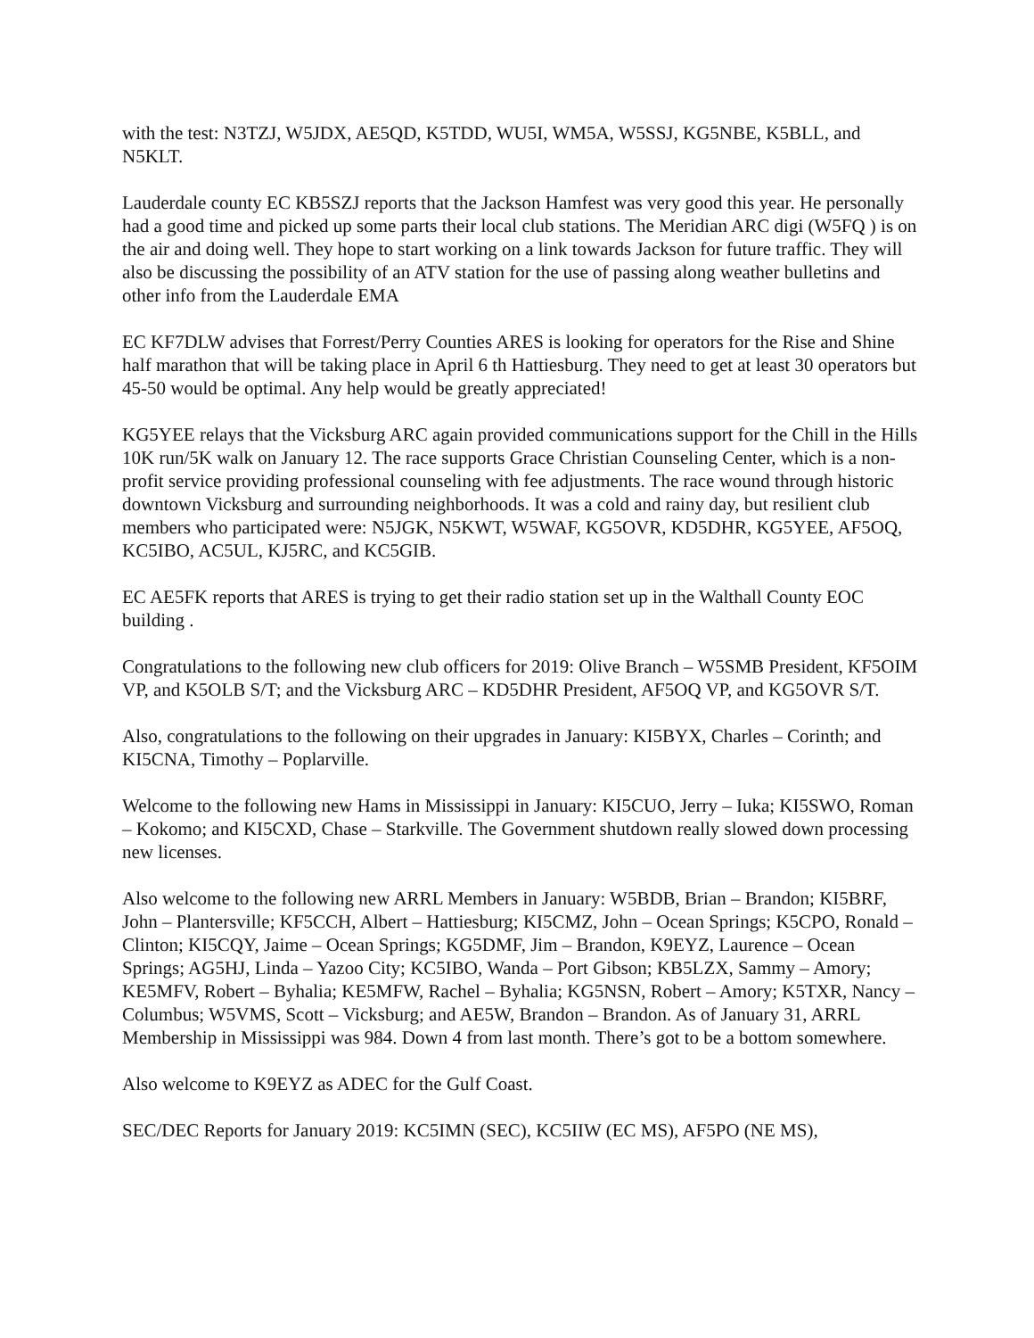with the test: N3TZJ, W5JDX, AE5QD, K5TDD, WU5I, WM5A, W5SSJ, KG5NBE, K5BLL, and N5KLT.
Lauderdale county EC KB5SZJ reports that the Jackson Hamfest was very good this year. He personally had a good time and picked up some parts their local club stations. The Meridian ARC digi (W5FQ ) is on the air and doing well. They hope to start working on a link towards Jackson for future traffic. They will also be discussing the possibility of an ATV station for the use of passing along weather bulletins and other info from the Lauderdale EMA
EC KF7DLW advises that Forrest/Perry Counties ARES is looking for operators for the Rise and Shine half marathon that will be taking place in April 6 th Hattiesburg. They need to get at least 30 operators but 45-50 would be optimal. Any help would be greatly appreciated!
KG5YEE relays that the Vicksburg ARC again provided communications support for the Chill in the Hills 10K run/5K walk on January 12. The race supports Grace Christian Counseling Center, which is a non-profit service providing professional counseling with fee adjustments. The race wound through historic downtown Vicksburg and surrounding neighborhoods. It was a cold and rainy day, but resilient club members who participated were: N5JGK, N5KWT, W5WAF, KG5OVR, KD5DHR, KG5YEE, AF5OQ, KC5IBO, AC5UL, KJ5RC, and KC5GIB.
EC AE5FK reports that ARES is trying to get their radio station set up in the Walthall County EOC building .
Congratulations to the following new club officers for 2019: Olive Branch – W5SMB President, KF5OIM VP, and K5OLB S/T; and the Vicksburg ARC – KD5DHR President, AF5OQ VP, and KG5OVR S/T.
Also, congratulations to the following on their upgrades in January: KI5BYX, Charles – Corinth; and KI5CNA, Timothy – Poplarville.
Welcome to the following new Hams in Mississippi in January: KI5CUO, Jerry – Iuka; KI5SWO, Roman – Kokomo; and KI5CXD, Chase – Starkville. The Government shutdown really slowed down processing new licenses.
Also welcome to the following new ARRL Members in January: W5BDB, Brian – Brandon; KI5BRF, John – Plantersville; KF5CCH, Albert – Hattiesburg; KI5CMZ, John – Ocean Springs; K5CPO, Ronald – Clinton; KI5CQY, Jaime – Ocean Springs; KG5DMF, Jim – Brandon, K9EYZ, Laurence – Ocean Springs; AG5HJ, Linda – Yazoo City; KC5IBO, Wanda – Port Gibson; KB5LZX, Sammy – Amory; KE5MFV, Robert – Byhalia; KE5MFW, Rachel – Byhalia; KG5NSN, Robert – Amory; K5TXR, Nancy – Columbus; W5VMS, Scott – Vicksburg; and AE5W, Brandon – Brandon. As of January 31, ARRL Membership in Mississippi was 984. Down 4 from last month. There’s got to be a bottom somewhere.
Also welcome to K9EYZ as ADEC for the Gulf Coast.
SEC/DEC Reports for January 2019: KC5IMN (SEC), KC5IIW (EC MS), AF5PO (NE MS),